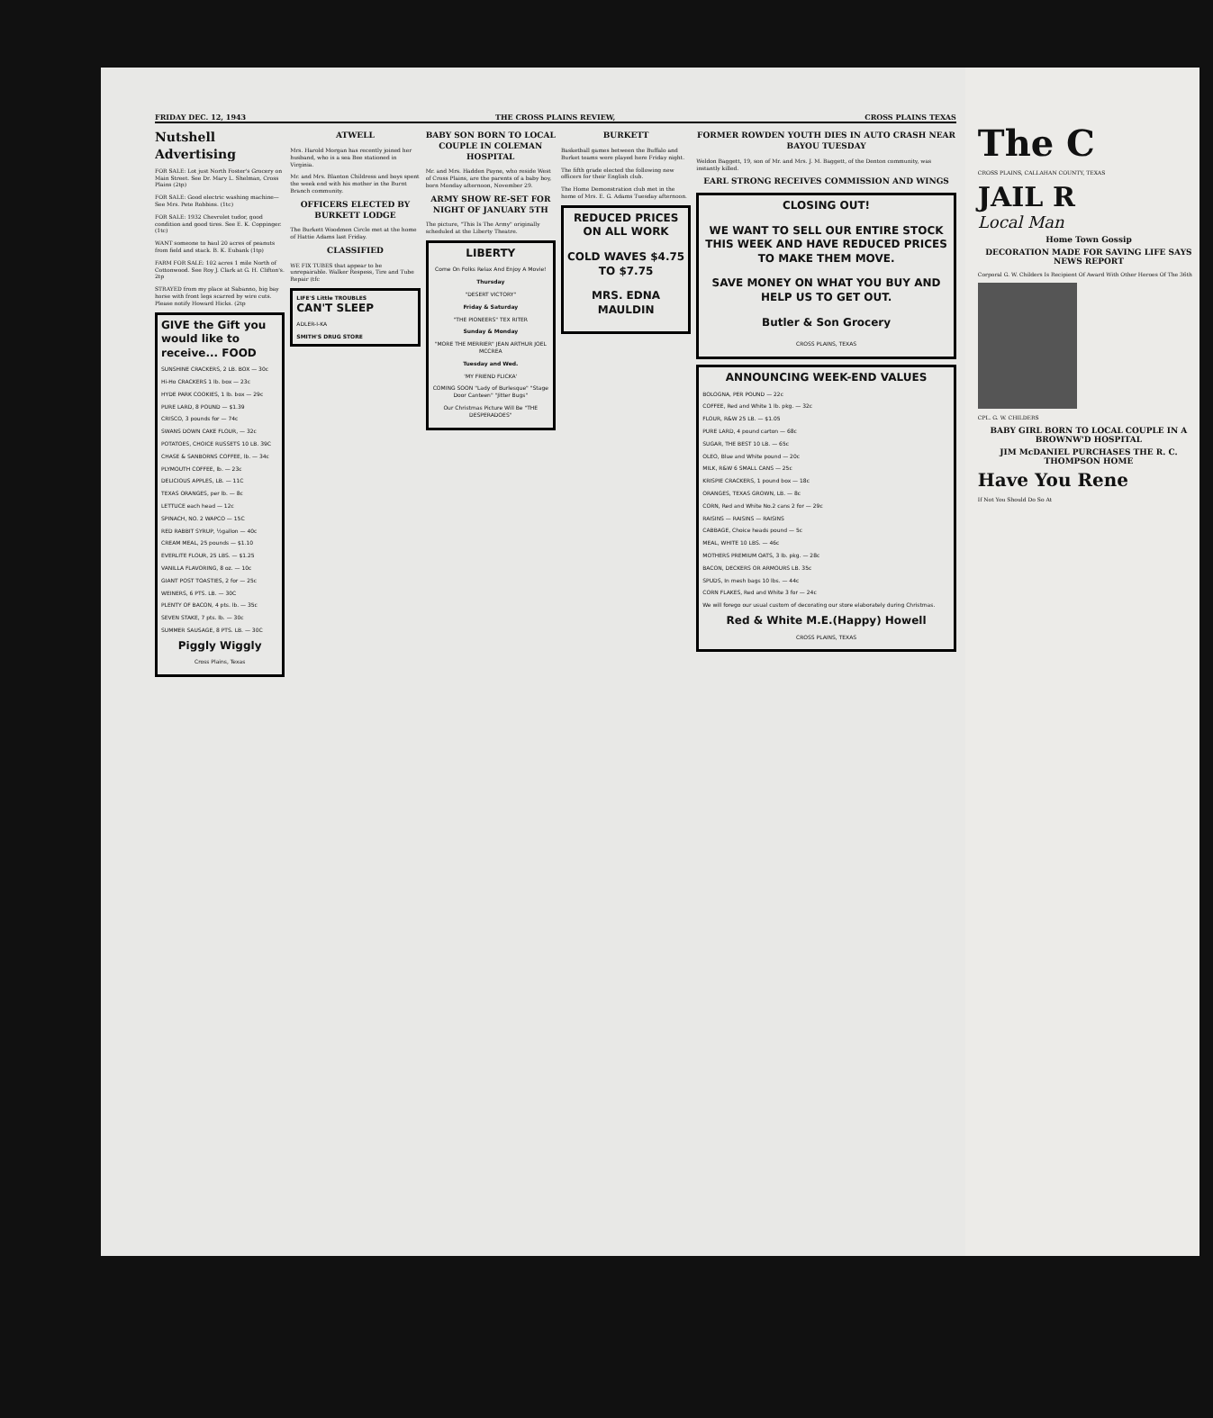FRIDAY DEC. 12, 1943 THE CROSS PLAINS REVIEW, CROSS PLAINS TEXAS
Nutshell Advertising
FOR SALE: Lot just North Foster's Grocery on Main Street. See Dr. Mary L. Shelman, Cross Plains (2tp)
FOR SALE: Good electric washing machine—See Mrs. Pete Robbins. (1tc)
FOR SALE: 1932 Chevrolet tudor, good condition and good tires. See E. K. Coppinger. (1tc)
WANT someone to haul 20 acres of peanuts from field and stack. B. K. Eubank (1tp)
FARM FOR SALE: 102 acres 1 mile North of Cottonwood. See Roy J. Clark at G. H. Clifton's. 2tp
STRAYED from my place at Sabanno, big bay horse with front legs scarred by wire cuts. Please notify Howard Hicks. (2tp
GIVE the Gift you would like to receive... FOOD
SUNSHINE CRACKERS, 2 LB. BOX — 30c
Hi-Ho CRACKERS 1 lb. box — 23c
HYDE PARK COOKIES, 1 lb. box — 29c
PURE LARD, 8 POUND — $1.39
CRISCO, 3 pounds for — 74c
SWANS DOWN CAKE FLOUR, — 32c
POTATOES, CHOICE RUSSETS 10 LB. 39C
CHASE & SANBORNS COFFEE, lb. — 34c
PLYMOUTH COFFEE, lb. — 23c
DELICIOUS APPLES, LB. — 11C
TEXAS ORANGES, per lb. — 8c
LETTUCE each head — 12c
SPINACH, NO. 2 WAPCO — 15C
RED RABBIT SYRUP, ½gallon — 40c
CREAM MEAL, 25 pounds — $1.10
EVERLITE FLOUR, 25 LBS. — $1.25
VANILLA FLAVORING, 8 oz. — 10c
GIANT POST TOASTIES, 2 for — 25c
WEINERS, 6 PTS. LB. — 30C
PLENTY OF BACON, 4 pts. lb. — 35c
SEVEN STAKE, 7 pts. lb. — 30c
SUMMER SAUSAGE, 8 PTS. LB. — 30C
Piggly Wiggly
Cross Plains, Texas
ATWELL
Mrs. Harold Morgan has recently joined her husband, who is a sea Bee stationed in Virginia.
Mr. and Mrs. Blanton Childress and boys spent the week end with his mother in the Burnt Branch community.
OFFICERS ELECTED BY BURKETT LODGE
The Burkett Woodmen Circle met at the home of Hattie Adams last Friday.
CLASSIFIED
WE FIX TUBES that appear to be unrepairable. Walker Respess, Tire and Tube Repair (tfc
LIFE'S Little TROUBLES
CAN'T SLEEP
ADLER-I-KA
SMITH'S DRUG STORE
BABY SON BORN TO LOCAL COUPLE IN COLEMAN HOSPITAL
Mr. and Mrs. Hadden Payne, who reside West of Cross Plains, are the parents of a baby boy, born Monday afternoon, November 29.
ARMY SHOW RE-SET FOR NIGHT OF JANUARY 5TH
The picture, "This Is The Army" originally scheduled at the Liberty Theatre.
LIBERTY
Come On Folks Relax And Enjoy A Movie!
Thursday
"DESERT VICTORY"
Friday & Saturday
"THE PIONEERS" TEX RITER
Sunday & Monday
"MORE THE MERRIER" JEAN ARTHUR JOEL MCCREA
Tuesday and Wed.
'MY FRIEND FLICKA'
COMING SOON "Lady of Burlesque" "Stage Door Canteen" "Jitter Bugs"
Our Christmas Picture Will Be "THE DESPERADOES"
BURKETT
Basketball games between the Buffalo and Burket teams were played here Friday night.
The fifth grade elected the following new officers for their English club.
The Home Demonstration club met in the home of Mrs. E. G. Adams Tuesday afternoon.
REDUCED PRICES ON ALL WORK
COLD WAVES $4.75 TO $7.75
MRS. EDNA MAULDIN
FORMER ROWDEN YOUTH DIES IN AUTO CRASH NEAR BAYOU TUESDAY
Weldon Baggett, 19, son of Mr. and Mrs. J. M. Baggett, of the Denton community, was instantly killed.
EARL STRONG RECEIVES COMMISSION AND WINGS
CLOSING OUT!
WE WANT TO SELL OUR ENTIRE STOCK THIS WEEK AND HAVE REDUCED PRICES TO MAKE THEM MOVE.
SAVE MONEY ON WHAT YOU BUY AND HELP US TO GET OUT.
Butler & Son Grocery
CROSS PLAINS, TEXAS
ANNOUNCING WEEK-END VALUES
BOLOGNA, PER POUND — 22c
COFFEE, Red and White 1 lb. pkg. — 32c
FLOUR, R&W 25 LB. — $1.05
PURE LARD, 4 pound carton — 68c
SUGAR, THE BEST 10 LB. — 65c
OLEO, Blue and White pound — 20c
MILK, R&W 6 SMALL CANS — 25c
KRISPIE CRACKERS, 1 pound box — 18c
ORANGES, TEXAS GROWN, LB. — 8c
CORN, Red and White No.2 cans 2 for — 29c
RAISINS — RAISINS — RAISINS
CABBAGE, Choice heads pound — 5c
MEAL, WHITE 10 LBS. — 46c
MOTHERS PREMIUM OATS, 3 lb. pkg. — 28c
BACON, DECKERS OR ARMOURS LB. 35c
SPUDS, In mesh bags 10 lbs. — 44c
CORN FLAKES, Red and White 3 for — 24c
We will forego our usual custom of decorating our store elaborately during Christmas.
Red & White M.E.(Happy) Howell
CROSS PLAINS, TEXAS
The C
CROSS PLAINS, CALLAHAN COUNTY, TEXAS
JAIL R
Local Man
Home Town Gossip
DECORATION MADE FOR SAVING LIFE SAYS NEWS REPORT
Corporal G. W. Childers Is Recipient Of Award With Other Heroes Of The 36th
CPL. G. W. CHILDERS
BABY GIRL BORN TO LOCAL COUPLE IN A BROWNW'D HOSPITAL
JIM McDANIEL PURCHASES THE R. C. THOMPSON HOME
Have You Rene
If Not You Should Do So At